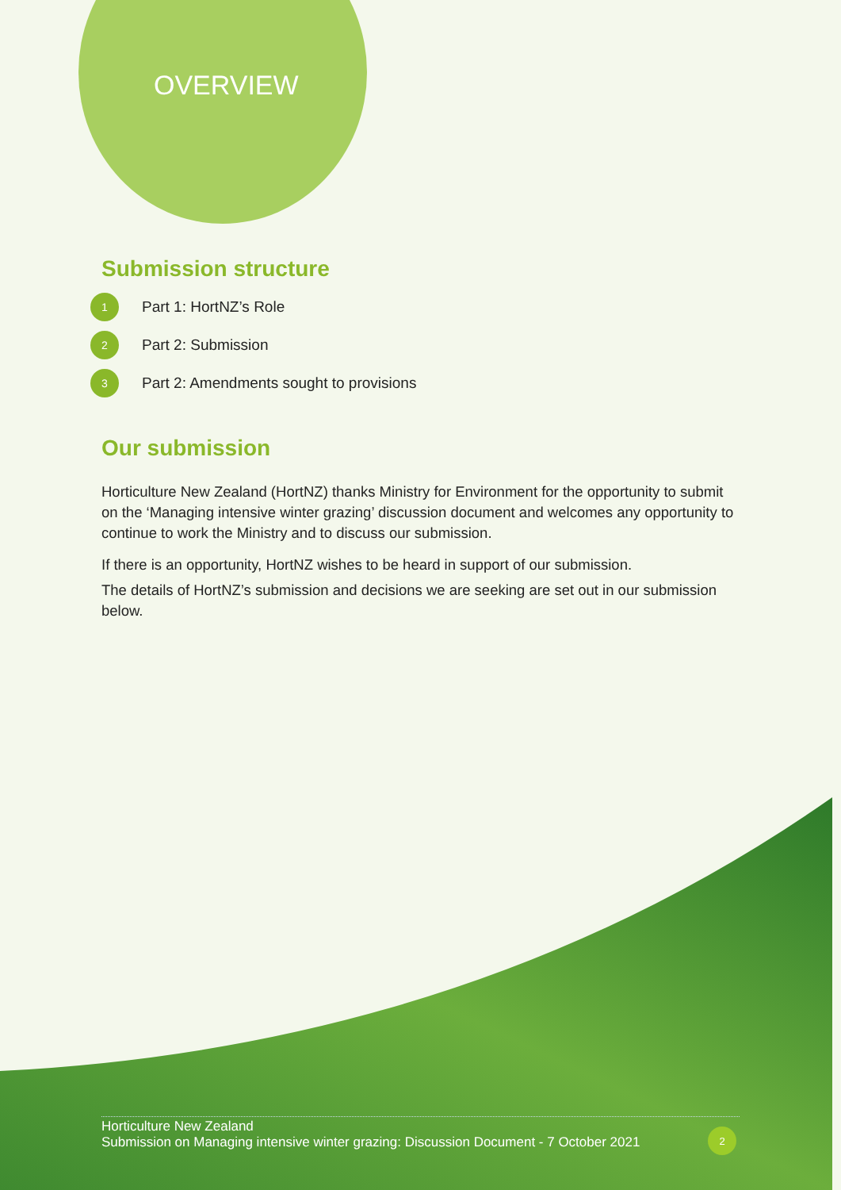OVERVIEW
Submission structure
1 Part 1: HortNZ’s Role
2 Part 2: Submission
3 Part 2: Amendments sought to provisions
Our submission
Horticulture New Zealand (HortNZ) thanks Ministry for Environment for the opportunity to submit on the ‘Managing intensive winter grazing’ discussion document and welcomes any opportunity to continue to work the Ministry and to discuss our submission.
If there is an opportunity, HortNZ wishes to be heard in support of our submission.
The details of HortNZ’s submission and decisions we are seeking are set out in our submission below.
Horticulture New Zealand
Submission on Managing intensive winter grazing: Discussion Document - 7 October 2021
2